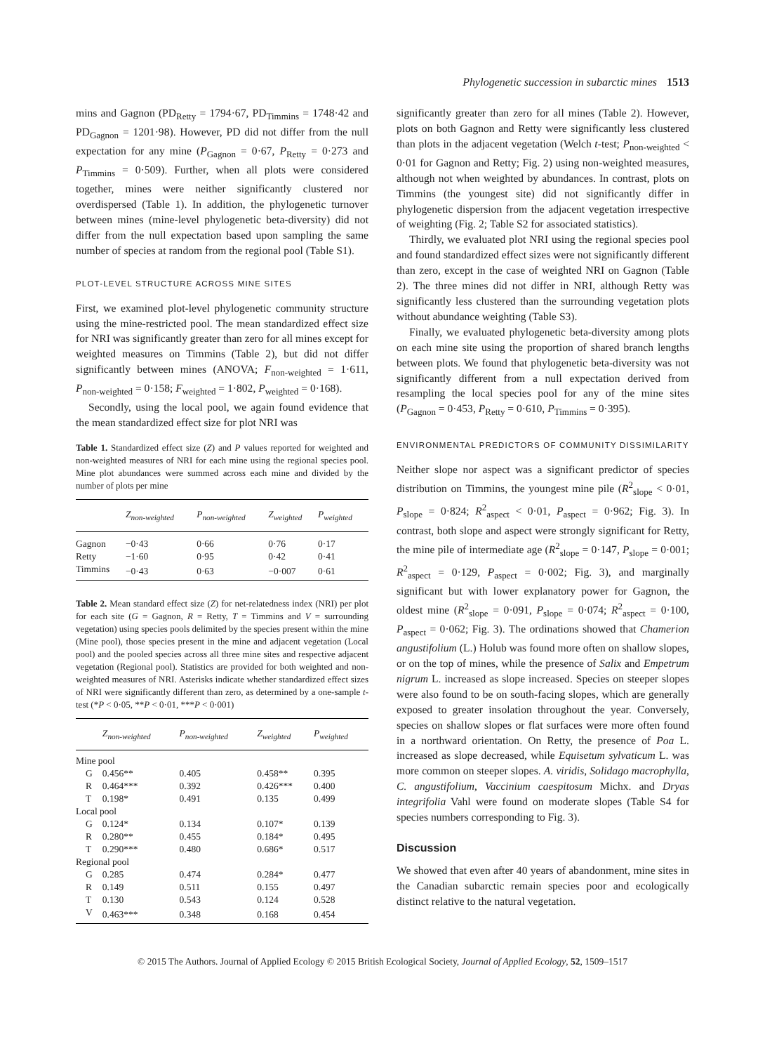Phylogenetic succession in subarctic mines 1513
mins and Gagnon (PD<sub>Retty</sub> = 1794·67, PD<sub>Timmins</sub> = 1748·42 and PD<sub>Gagnon</sub> = 1201·98). However, PD did not differ from the null expectation for any mine (P<sub>Gagnon</sub> = 0·67, P<sub>Retty</sub> = 0·273 and P<sub>Timmins</sub> = 0·509). Further, when all plots were considered together, mines were neither significantly clustered nor overdispersed (Table 1). In addition, the phylogenetic turnover between mines (mine-level phylogenetic beta-diversity) did not differ from the null expectation based upon sampling the same number of species at random from the regional pool (Table S1).
PLOT-LEVEL STRUCTURE ACROSS MINE SITES
First, we examined plot-level phylogenetic community structure using the mine-restricted pool. The mean standardized effect size for NRI was significantly greater than zero for all mines except for weighted measures on Timmins (Table 2), but did not differ significantly between mines (ANOVA; F<sub>non-weighted</sub> = 1·611, P<sub>non-weighted</sub> = 0·158; F<sub>weighted</sub> = 1·802, P<sub>weighted</sub> = 0·168).
Secondly, using the local pool, we again found evidence that the mean standardized effect size for plot NRI was
Table 1. Standardized effect size (Z) and P values reported for weighted and non-weighted measures of NRI for each mine using the regional species pool. Mine plot abundances were summed across each mine and divided by the number of plots per mine
| | Z<sub>non-weighted</sub> | P<sub>non-weighted</sub> | Z<sub>weighted</sub> | P<sub>weighted</sub> |
| --- | --- | --- | --- | --- |
| Gagnon | −0·43 | 0·66 | 0·76 | 0·17 |
| Retty | −1·60 | 0·95 | 0·42 | 0·41 |
| Timmins | −0·43 | 0·63 | −0·007 | 0·61 |
Table 2. Mean standard effect size (Z) for net-relatedness index (NRI) per plot for each site (G = Gagnon, R = Retty, T = Timmins and V = surrounding vegetation) using species pools delimited by the species present within the mine (Mine pool), those species present in the mine and adjacent vegetation (Local pool) and the pooled species across all three mine sites and respective adjacent vegetation (Regional pool). Statistics are provided for both weighted and non-weighted measures of NRI. Asterisks indicate whether standardized effect sizes of NRI were significantly different than zero, as determined by a one-sample t-test (*P < 0·05, **P < 0·01, ***P < 0·001)
| | Z<sub>non-weighted</sub> | P<sub>non-weighted</sub> | Z<sub>weighted</sub> | P<sub>weighted</sub> |
| --- | --- | --- | --- | --- |
| Mine pool | | | | |
| G | 0.456** | 0.405 | 0.458** | 0.395 |
| R | 0.464*** | 0.392 | 0.426*** | 0.400 |
| T | 0.198* | 0.491 | 0.135 | 0.499 |
| Local pool | | | | |
| G | 0.124* | 0.134 | 0.107* | 0.139 |
| R | 0.280** | 0.455 | 0.184* | 0.495 |
| T | 0.290*** | 0.480 | 0.686* | 0.517 |
| Regional pool | | | | |
| G | 0.285 | 0.474 | 0.284* | 0.477 |
| R | 0.149 | 0.511 | 0.155 | 0.497 |
| T | 0.130 | 0.543 | 0.124 | 0.528 |
| V | 0.463*** | 0.348 | 0.168 | 0.454 |
significantly greater than zero for all mines (Table 2). However, plots on both Gagnon and Retty were significantly less clustered than plots in the adjacent vegetation (Welch t-test; P<sub>non-weighted</sub> < 0·01 for Gagnon and Retty; Fig. 2) using non-weighted measures, although not when weighted by abundances. In contrast, plots on Timmins (the youngest site) did not significantly differ in phylogenetic dispersion from the adjacent vegetation irrespective of weighting (Fig. 2; Table S2 for associated statistics).
Thirdly, we evaluated plot NRI using the regional species pool and found standardized effect sizes were not significantly different than zero, except in the case of weighted NRI on Gagnon (Table 2). The three mines did not differ in NRI, although Retty was significantly less clustered than the surrounding vegetation plots without abundance weighting (Table S3).
Finally, we evaluated phylogenetic beta-diversity among plots on each mine site using the proportion of shared branch lengths between plots. We found that phylogenetic beta-diversity was not significantly different from a null expectation derived from resampling the local species pool for any of the mine sites (P<sub>Gagnon</sub> = 0·453, P<sub>Retty</sub> = 0·610, P<sub>Timmins</sub> = 0·395).
ENVIRONMENTAL PREDICTORS OF COMMUNITY DISSIMILARITY
Neither slope nor aspect was a significant predictor of species distribution on Timmins, the youngest mine pile (R<sup>2</sup><sub>slope</sub> < 0·01, P<sub>slope</sub> = 0·824; R<sup>2</sup><sub>aspect</sub> < 0·01, P<sub>aspect</sub> = 0·962; Fig. 3). In contrast, both slope and aspect were strongly significant for Retty, the mine pile of intermediate age (R<sup>2</sup><sub>slope</sub> = 0·147, P<sub>slope</sub> = 0·001; R<sup>2</sup><sub>aspect</sub> = 0·129, P<sub>aspect</sub> = 0·002; Fig. 3), and marginally significant but with lower explanatory power for Gagnon, the oldest mine (R<sup>2</sup><sub>slope</sub> = 0·091, P<sub>slope</sub> = 0·074; R<sup>2</sup><sub>aspect</sub> = 0·100, P<sub>aspect</sub> = 0·062; Fig. 3). The ordinations showed that Chamerion angustifolium (L.) Holub was found more often on shallow slopes, or on the top of mines, while the presence of Salix and Empetrum nigrum L. increased as slope increased. Species on steeper slopes were also found to be on south-facing slopes, which are generally exposed to greater insolation throughout the year. Conversely, species on shallow slopes or flat surfaces were more often found in a northward orientation. On Retty, the presence of Poa L. increased as slope decreased, while Equisetum sylvaticum L. was more common on steeper slopes. A. viridis, Solidago macrophylla, C. angustifolium, Vaccinium caespitosum Michx. and Dryas integrifolia Vahl were found on moderate slopes (Table S4 for species numbers corresponding to Fig. 3).
Discussion
We showed that even after 40 years of abandonment, mine sites in the Canadian subarctic remain species poor and ecologically distinct relative to the natural vegetation.
© 2015 The Authors. Journal of Applied Ecology © 2015 British Ecological Society, Journal of Applied Ecology, 52, 1509–1517